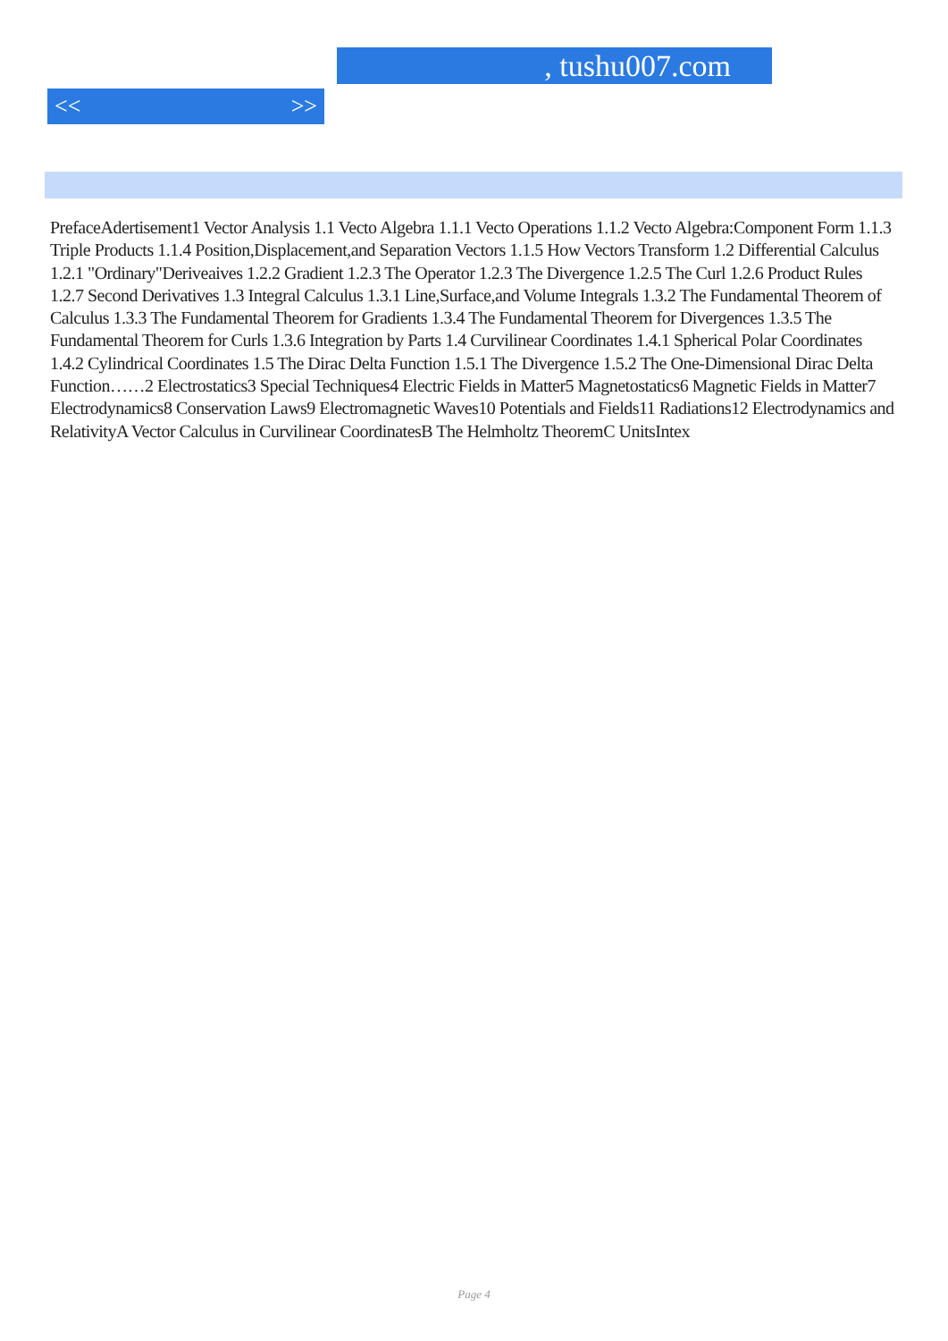, tushu007.com
<< >>
PrefaceAdertisement1 Vector Analysis 1.1 Vecto Algebra 1.1.1 Vecto Operations 1.1.2 Vecto Algebra:Component Form 1.1.3 Triple Products 1.1.4 Position,Displacement,and Separation Vectors 1.1.5 How Vectors Transform 1.2 Differential Calculus 1.2.1 "Ordinary"Deriveaives 1.2.2 Gradient 1.2.3 The Operator 1.2.3 The Divergence 1.2.5 The Curl 1.2.6 Product Rules 1.2.7 Second Derivatives 1.3 Integral Calculus 1.3.1 Line,Surface,and Volume Integrals 1.3.2 The Fundamental Theorem of Calculus 1.3.3 The Fundamental Theorem for Gradients 1.3.4 The Fundamental Theorem for Divergences 1.3.5 The Fundamental Theorem for Curls 1.3.6 Integration by Parts 1.4 Curvilinear Coordinates 1.4.1 Spherical Polar Coordinates 1.4.2 Cylindrical Coordinates 1.5 The Dirac Delta Function 1.5.1 The Divergence 1.5.2 The One-Dimensional Dirac Delta Function……2 Electrostatics3 Special Techniques4 Electric Fields in Matter5 Magnetostatics6 Magnetic Fields in Matter7 Electrodynamics8 Conservation Laws9 Electromagnetic Waves10 Potentials and Fields11 Radiations12 Electrodynamics and RelativityA Vector Calculus in Curvilinear CoordinatesB The Helmholtz TheoremC UnitsIntex
Page 4